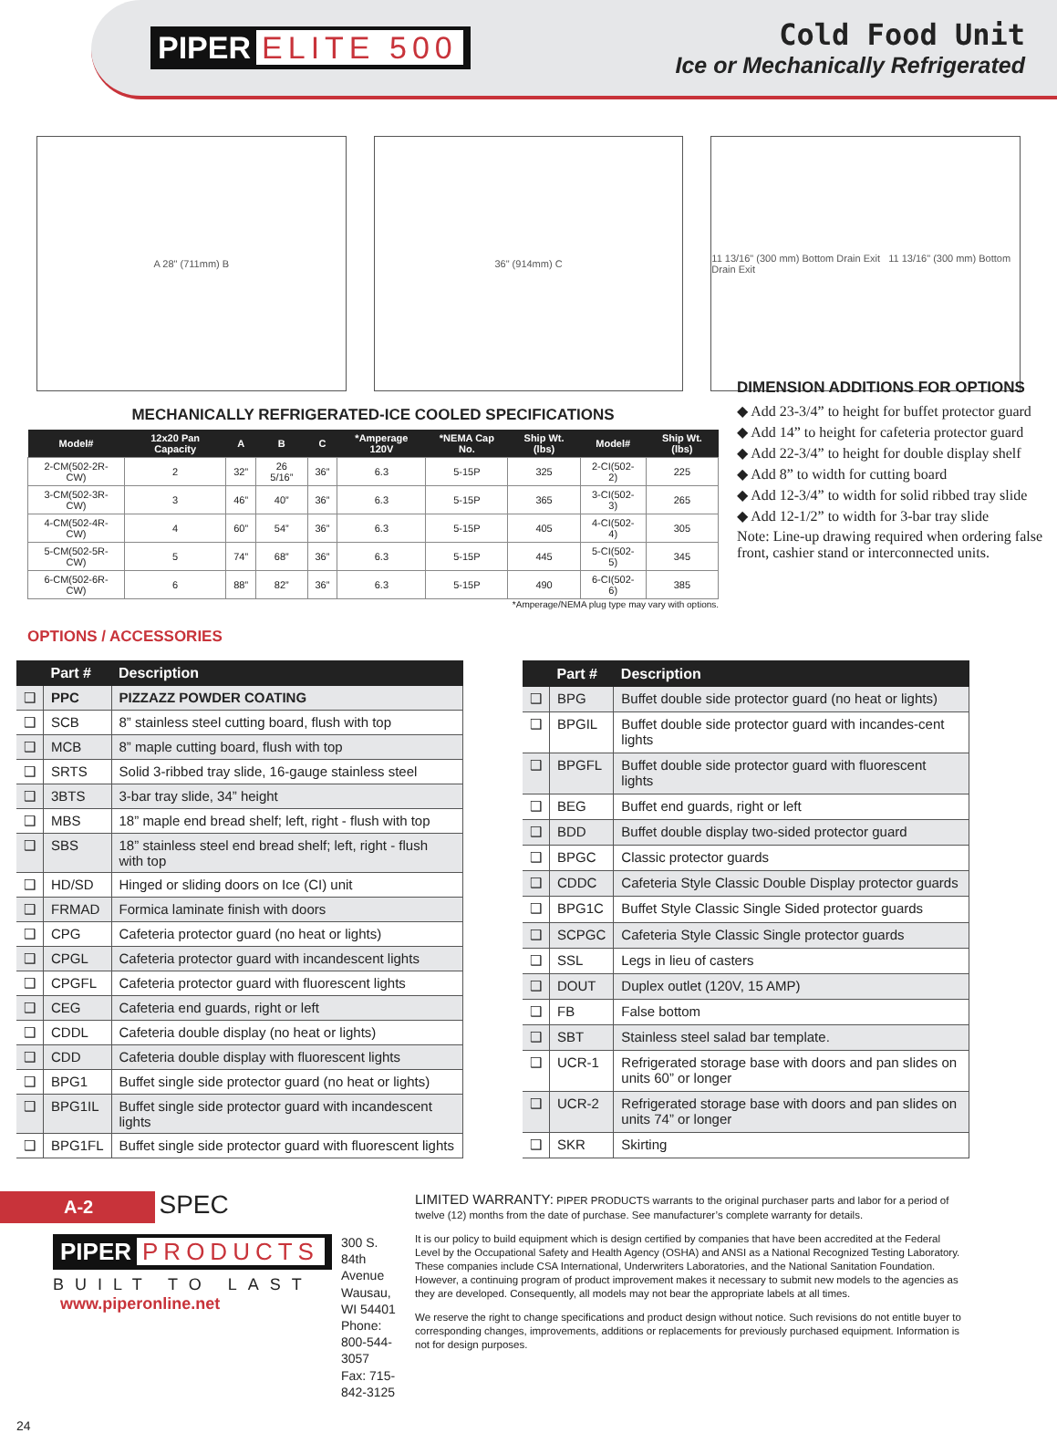PIPER ELITE 500
Cold Food Unit
Ice or Mechanically Refrigerated
A 28" (711mm) B 36" (914mm) C 11 13/16" (300 mm) Bottom Drain Exit 11 13/16" (300 mm) Bottom Drain Exit
MECHANICALLY REFRIGERATED-ICE COOLED SPECIFICATIONS
| Model# | 12x20 Pan Capacity | A | B | C | *Amperage 120V | *NEMA Cap No. | Ship Wt. (lbs) | Model# | Ship Wt. (lbs) |
| --- | --- | --- | --- | --- | --- | --- | --- | --- | --- |
| 2-CM(502-2R-CW) | 2 | 32” | 26 5/16” | 36” | 6.3 | 5-15P | 325 | 2-CI(502-2) | 225 |
| 3-CM(502-3R-CW) | 3 | 46” | 40” | 36” | 6.3 | 5-15P | 365 | 3-CI(502-3) | 265 |
| 4-CM(502-4R-CW) | 4 | 60” | 54” | 36” | 6.3 | 5-15P | 405 | 4-CI(502-4) | 305 |
| 5-CM(502-5R-CW) | 5 | 74” | 68” | 36” | 6.3 | 5-15P | 445 | 5-CI(502-5) | 345 |
| 6-CM(502-6R-CW) | 6 | 88” | 82” | 36” | 6.3 | 5-15P | 490 | 6-CI(502-6) | 385 |
*Amperage/NEMA plug type may vary with options.
OPTIONS / ACCESSORIES
DIMENSION ADDITIONS FOR OPTIONS
◆ Add 23-3/4” to height for buffet protector guard
◆ Add 14” to height for cafeteria protector guard
◆ Add 22-3/4” to height for double display shelf
◆ Add 8” to width for cutting board
◆ Add 12-3/4” to width for solid ribbed tray slide
◆ Add 12-1/2” to width for 3-bar tray slide
Note: Line-up drawing required when ordering false front, cashier stand or interconnected units.
| | Part # | Description |
| --- | --- | --- |
| ❑ | PPC | PIZZAZZ POWDER COATING |
| ❑ | SCB | 8” stainless steel cutting board, flush with top |
| ❑ | MCB | 8” maple cutting board, flush with top |
| ❑ | SRTS | Solid 3-ribbed tray slide, 16-gauge stainless steel |
| ❑ | 3BTS | 3-bar tray slide, 34” height |
| ❑ | MBS | 18” maple end bread shelf; left, right - flush with top |
| ❑ | SBS | 18” stainless steel end bread shelf; left, right - flush with top |
| ❑ | HD/SD | Hinged or sliding doors on Ice (CI) unit |
| ❑ | FRMAD | Formica laminate finish with doors |
| ❑ | CPG | Cafeteria protector guard (no heat or lights) |
| ❑ | CPGL | Cafeteria protector guard with incandescent lights |
| ❑ | CPGFL | Cafeteria protector guard with fluorescent lights |
| ❑ | CEG | Cafeteria end guards, right or left |
| ❑ | CDDL | Cafeteria double display (no heat or lights) |
| ❑ | CDD | Cafeteria double display with fluorescent lights |
| ❑ | BPG1 | Buffet single side protector guard (no heat or lights) |
| ❑ | BPG1IL | Buffet single side protector guard with incandescent lights |
| ❑ | BPG1FL | Buffet single side protector guard with fluorescent lights |
| | Part # | Description |
| --- | --- | --- |
| ❑ | BPG | Buffet double side protector guard (no heat or lights) |
| ❑ | BPGIL | Buffet double side protector guard with incandes-cent lights |
| ❑ | BPGFL | Buffet double side protector guard with fluorescent lights |
| ❑ | BEG | Buffet end guards, right or left |
| ❑ | BDD | Buffet double display two-sided protector guard |
| ❑ | BPGC | Classic protector guards |
| ❑ | CDDC | Cafeteria Style Classic Double Display protector guards |
| ❑ | BPG1C | Buffet Style Classic Single Sided protector guards |
| ❑ | SCPGC | Cafeteria Style Classic Single protector guards |
| ❑ | SSL | Legs in lieu of casters |
| ❑ | DOUT | Duplex outlet (120V, 15 AMP) |
| ❑ | FB | False bottom |
| ❑ | SBT | Stainless steel salad bar template. |
| ❑ | UCR-1 | Refrigerated storage base with doors and pan slides on units 60” or longer |
| ❑ | UCR-2 | Refrigerated storage base with doors and pan slides on units 74” or longer |
| ❑ | SKR | Skirting |
A-2
SPEC
PIPER PRODUCTS
BUILT TO LAST
www.piperonline.net
300 S. 84th Avenue
Wausau, WI 54401
Phone: 800-544-3057
Fax: 715-842-3125
LIMITED WARRANTY: PIPER PRODUCTS warrants to the original purchaser parts and labor for a period of twelve (12) months from the date of purchase. See manufacturer’s complete warranty for details.
It is our policy to build equipment which is design certified by companies that have been accredited at the Federal Level by the Occupational Safety and Health Agency (OSHA) and ANSI as a National Recognized Testing Laboratory. These companies include CSA International, Underwriters Laboratories, and the National Sanitation Foundation. However, a continuing program of product improvement makes it necessary to submit new models to the agencies as they are developed. Consequently, all models may not bear the appropriate labels at all times.
We reserve the right to change specifications and product design without notice. Such revisions do not entitle buyer to corresponding changes, improvements, additions or replacements for previously purchased equipment. Information is not for design purposes.
24